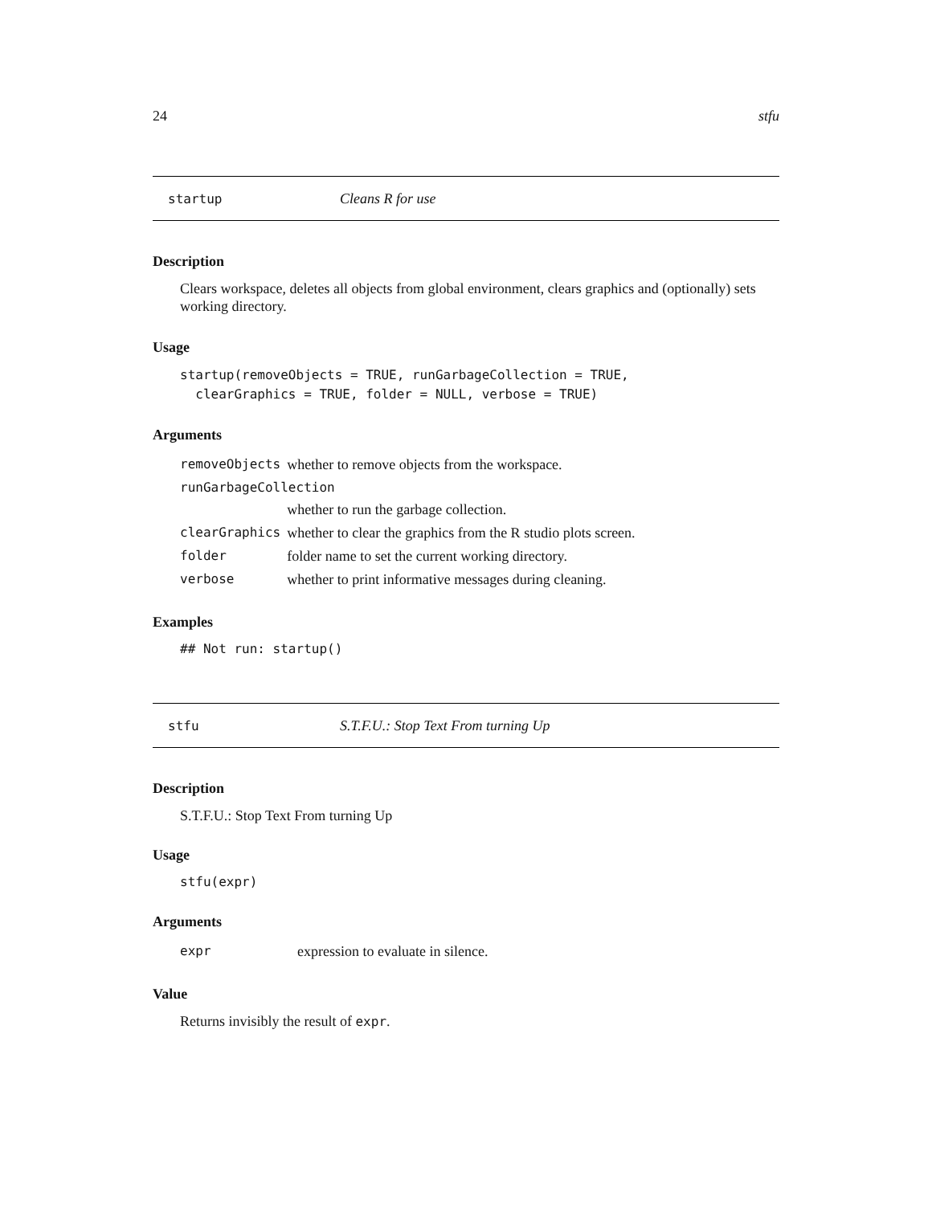24 stfu
startup Cleans R for use
Description
Clears workspace, deletes all objects from global environment, clears graphics and (optionally) sets working directory.
Usage
startup(removeObjects = TRUE, runGarbageCollection = TRUE,
clearGraphics = TRUE, folder = NULL, verbose = TRUE)
Arguments
| removeObjects | whether to remove objects from the workspace. |
| runGarbageCollection | |
| | whether to run the garbage collection. |
| clearGraphics | whether to clear the graphics from the R studio plots screen. |
| folder | folder name to set the current working directory. |
| verbose | whether to print informative messages during cleaning. |
Examples
## Not run: startup()
stfu S.T.F.U.: Stop Text From turning Up
Description
S.T.F.U.: Stop Text From turning Up
Usage
stfu(expr)
Arguments
| expr | expression to evaluate in silence. |
Value
Returns invisibly the result of expr.